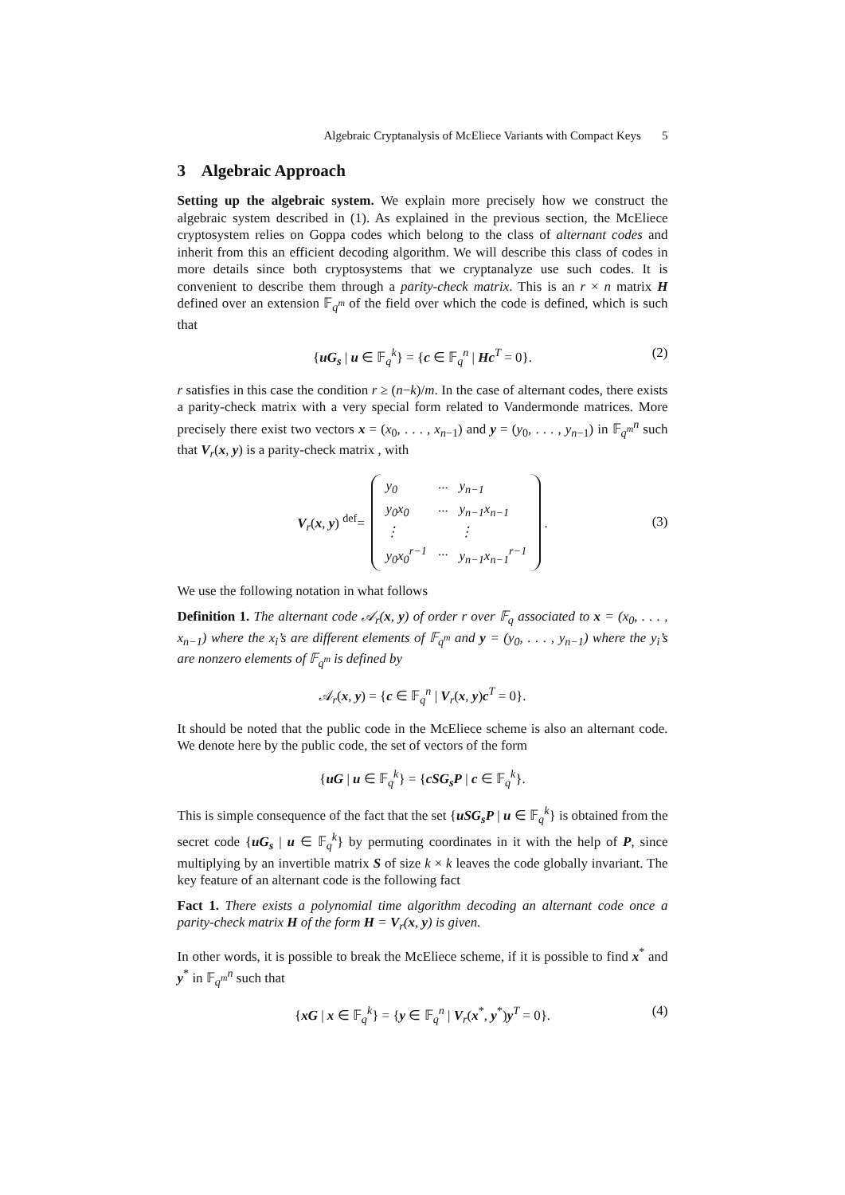Algebraic Cryptanalysis of McEliece Variants with Compact Keys 5
3 Algebraic Approach
Setting up the algebraic system. We explain more precisely how we construct the algebraic system described in (1). As explained in the previous section, the McEliece cryptosystem relies on Goppa codes which belong to the class of alternant codes and inherit from this an efficient decoding algorithm. We will describe this class of codes in more details since both cryptosystems that we cryptanalyze use such codes. It is convenient to describe them through a parity-check matrix. This is an r × n matrix H defined over an extension 𝔽<sub>q<sup>m</sup></sub> of the field over which the code is defined, which is such that
{uG<sub>s</sub> | u ∈ 𝔽<sub>q</sub><sup>k</sup>} = {c ∈ 𝔽<sub>q</sub><sup>n</sup> | Hc<sup>T</sup> = 0}. (2)
r satisfies in this case the condition r ≥ (n−k)/m. In the case of alternant codes, there exists a parity-check matrix with a very special form related to Vandermonde matrices. More precisely there exist two vectors x = (x<sub>0</sub>, . . . , x<sub>n−1</sub>) and y = (y<sub>0</sub>, . . . , y<sub>n−1</sub>) in 𝔽<sub>q<sup>m</sup></sub><sup>n</sup> such that V<sub>r</sub>(x, y) is a parity-check matrix , with
V<sub>r</sub>(x, y) <sup>def</sup>=
| y<sub>0</sub> | ··· | y<sub>n−1</sub> |
| y<sub>0</sub>x<sub>0</sub> | ··· | y<sub>n−1</sub>x<sub>n−1</sub> |
| ⋮ | | ⋮ |
| y<sub>0</sub>x<sub>0</sub><sup>r−1</sup> | ··· | y<sub>n−1</sub>x<sub>n−1</sub><sup>r−1</sup> |
. (3)
We use the following notation in what follows
Definition 1. The alternant code 𝒜<sub>r</sub>(x, y) of order r over 𝔽<sub>q</sub> associated to x = (x<sub>0</sub>, . . . , x<sub>n−1</sub>) where the x<sub>i</sub>’s are different elements of 𝔽<sub>q<sup>m</sup></sub> and y = (y<sub>0</sub>, . . . , y<sub>n−1</sub>) where the y<sub>i</sub>’s are nonzero elements of 𝔽<sub>q<sup>m</sup></sub> is defined by
𝒜<sub>r</sub>(x, y) = {c ∈ 𝔽<sub>q</sub><sup>n</sup> | V<sub>r</sub>(x, y)c<sup>T</sup> = 0}.
It should be noted that the public code in the McEliece scheme is also an alternant code. We denote here by the public code, the set of vectors of the form
{uG | u ∈ 𝔽<sub>q</sub><sup>k</sup>} = {cSG<sub>s</sub>P | c ∈ 𝔽<sub>q</sub><sup>k</sup>}.
This is simple consequence of the fact that the set {uSG<sub>s</sub>P | u ∈ 𝔽<sub>q</sub><sup>k</sup>} is obtained from the secret code {uG<sub>s</sub> | u ∈ 𝔽<sub>q</sub><sup>k</sup>} by permuting coordinates in it with the help of P, since multiplying by an invertible matrix S of size k × k leaves the code globally invariant. The key feature of an alternant code is the following fact
Fact 1. There exists a polynomial time algorithm decoding an alternant code once a parity-check matrix H of the form H = V<sub>r</sub>(x, y) is given.
In other words, it is possible to break the McEliece scheme, if it is possible to find x<sup>*</sup> and y<sup>*</sup> in 𝔽<sub>q<sup>m</sup></sub><sup>n</sup> such that
{xG | x ∈ 𝔽<sub>q</sub><sup>k</sup>} = {y ∈ 𝔽<sub>q</sub><sup>n</sup> | V<sub>r</sub>(x<sup>*</sup>, y<sup>*</sup>)y<sup>T</sup> = 0}. (4)